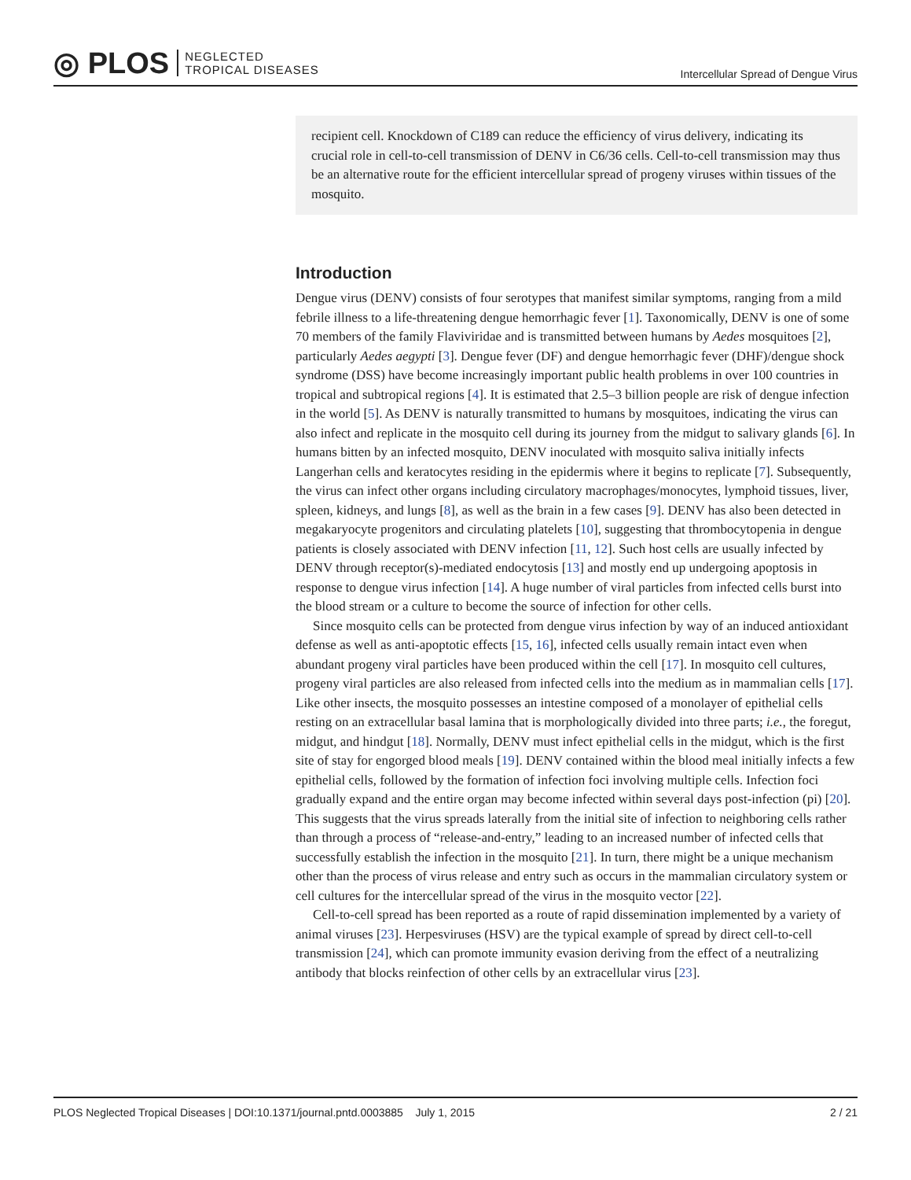◎ PLOS
NEGLECTED
TROPICAL DISEASES
Intercellular Spread of Dengue Virus
recipient cell. Knockdown of C189 can reduce the efficiency of virus delivery, indicating its crucial role in cell-to-cell transmission of DENV in C6/36 cells. Cell-to-cell transmission may thus be an alternative route for the efficient intercellular spread of progeny viruses within tissues of the mosquito.
Introduction
Dengue virus (DENV) consists of four serotypes that manifest similar symptoms, ranging from a mild febrile illness to a life-threatening dengue hemorrhagic fever [1]. Taxonomically, DENV is one of some 70 members of the family Flaviviridae and is transmitted between humans by Aedes mosquitoes [2], particularly Aedes aegypti [3]. Dengue fever (DF) and dengue hemorrhagic fever (DHF)/dengue shock syndrome (DSS) have become increasingly important public health problems in over 100 countries in tropical and subtropical regions [4]. It is estimated that 2.5–3 billion people are risk of dengue infection in the world [5]. As DENV is naturally transmitted to humans by mosquitoes, indicating the virus can also infect and replicate in the mosquito cell during its journey from the midgut to salivary glands [6]. In humans bitten by an infected mosquito, DENV inoculated with mosquito saliva initially infects Langerhan cells and keratocytes residing in the epidermis where it begins to replicate [7]. Subsequently, the virus can infect other organs including circulatory macrophages/monocytes, lymphoid tissues, liver, spleen, kidneys, and lungs [8], as well as the brain in a few cases [9]. DENV has also been detected in megakaryocyte progenitors and circulating platelets [10], suggesting that thrombocytopenia in dengue patients is closely associated with DENV infection [11, 12]. Such host cells are usually infected by DENV through receptor(s)-mediated endocytosis [13] and mostly end up undergoing apoptosis in response to dengue virus infection [14]. A huge number of viral particles from infected cells burst into the blood stream or a culture to become the source of infection for other cells.
Since mosquito cells can be protected from dengue virus infection by way of an induced antioxidant defense as well as anti-apoptotic effects [15, 16], infected cells usually remain intact even when abundant progeny viral particles have been produced within the cell [17]. In mosquito cell cultures, progeny viral particles are also released from infected cells into the medium as in mammalian cells [17]. Like other insects, the mosquito possesses an intestine composed of a monolayer of epithelial cells resting on an extracellular basal lamina that is morphologically divided into three parts; i.e., the foregut, midgut, and hindgut [18]. Normally, DENV must infect epithelial cells in the midgut, which is the first site of stay for engorged blood meals [19]. DENV contained within the blood meal initially infects a few epithelial cells, followed by the formation of infection foci involving multiple cells. Infection foci gradually expand and the entire organ may become infected within several days post-infection (pi) [20]. This suggests that the virus spreads laterally from the initial site of infection to neighboring cells rather than through a process of “release-and-entry,” leading to an increased number of infected cells that successfully establish the infection in the mosquito [21]. In turn, there might be a unique mechanism other than the process of virus release and entry such as occurs in the mammalian circulatory system or cell cultures for the intercellular spread of the virus in the mosquito vector [22].
Cell-to-cell spread has been reported as a route of rapid dissemination implemented by a variety of animal viruses [23]. Herpesviruses (HSV) are the typical example of spread by direct cell-to-cell transmission [24], which can promote immunity evasion deriving from the effect of a neutralizing antibody that blocks reinfection of other cells by an extracellular virus [23].
PLOS Neglected Tropical Diseases | DOI:10.1371/journal.pntd.0003885 July 1, 2015 2 / 21